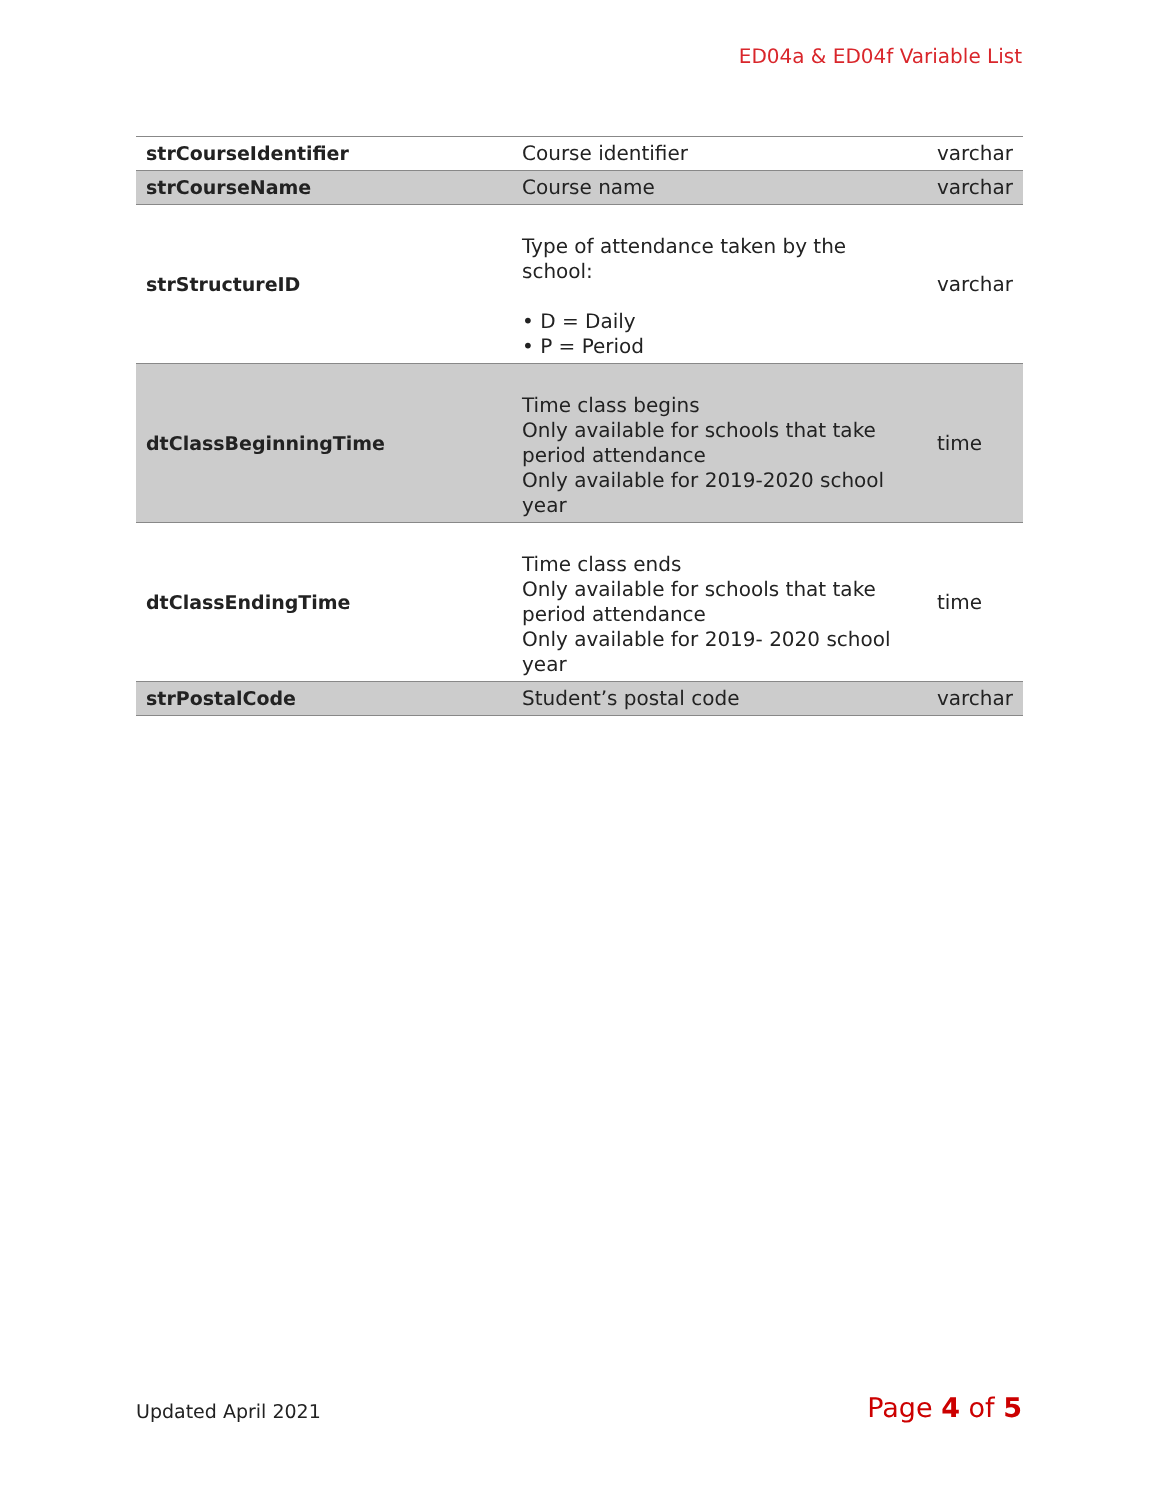ED04a & ED04f Variable List
| strCourseIdentifier | Course identifier | varchar |
| strCourseName | Course name | varchar |
| strStructureID | Type of attendance taken by the school: • D = Daily • P = Period | varchar |
| dtClassBeginningTime | Time class begins Only available for schools that take period attendance Only available for 2019-2020 school year | time |
| dtClassEndingTime | Time class ends Only available for schools that take period attendance Only available for 2019- 2020 school year | time |
| strPostalCode | Student’s postal code | varchar |
Updated April 2021 Page 4 of 5